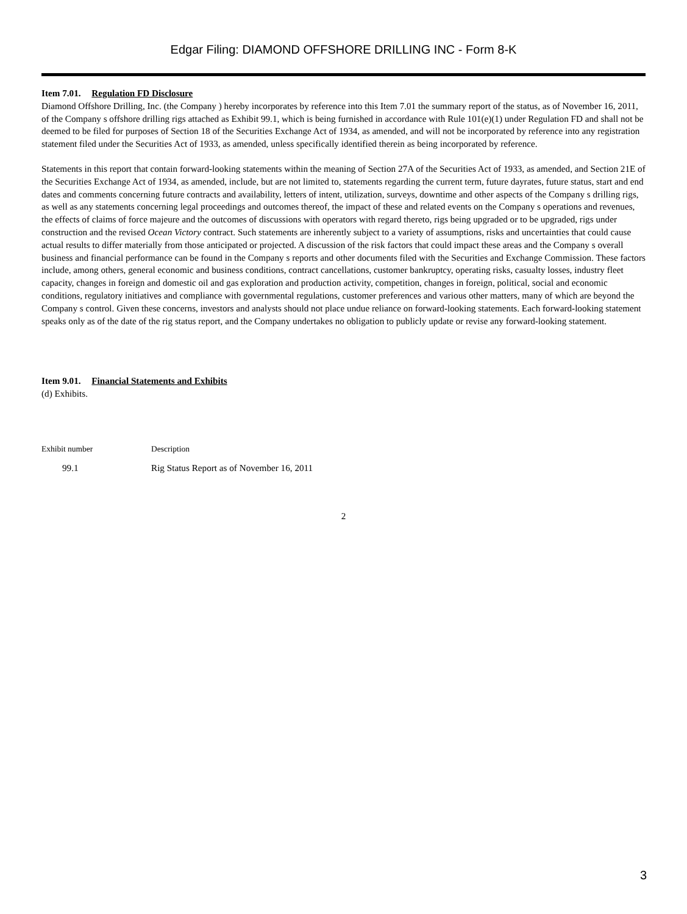Edgar Filing: DIAMOND OFFSHORE DRILLING INC - Form 8-K
Item 7.01. Regulation FD Disclosure
Diamond Offshore Drilling, Inc. (the Company ) hereby incorporates by reference into this Item 7.01 the summary report of the status, as of November 16, 2011, of the Company s offshore drilling rigs attached as Exhibit 99.1, which is being furnished in accordance with Rule 101(e)(1) under Regulation FD and shall not be deemed to be filed for purposes of Section 18 of the Securities Exchange Act of 1934, as amended, and will not be incorporated by reference into any registration statement filed under the Securities Act of 1933, as amended, unless specifically identified therein as being incorporated by reference.
Statements in this report that contain forward-looking statements within the meaning of Section 27A of the Securities Act of 1933, as amended, and Section 21E of the Securities Exchange Act of 1934, as amended, include, but are not limited to, statements regarding the current term, future dayrates, future status, start and end dates and comments concerning future contracts and availability, letters of intent, utilization, surveys, downtime and other aspects of the Company s drilling rigs, as well as any statements concerning legal proceedings and outcomes thereof, the impact of these and related events on the Company s operations and revenues, the effects of claims of force majeure and the outcomes of discussions with operators with regard thereto, rigs being upgraded or to be upgraded, rigs under construction and the revised Ocean Victory contract. Such statements are inherently subject to a variety of assumptions, risks and uncertainties that could cause actual results to differ materially from those anticipated or projected. A discussion of the risk factors that could impact these areas and the Company s overall business and financial performance can be found in the Company s reports and other documents filed with the Securities and Exchange Commission. These factors include, among others, general economic and business conditions, contract cancellations, customer bankruptcy, operating risks, casualty losses, industry fleet capacity, changes in foreign and domestic oil and gas exploration and production activity, competition, changes in foreign, political, social and economic conditions, regulatory initiatives and compliance with governmental regulations, customer preferences and various other matters, many of which are beyond the Company s control. Given these concerns, investors and analysts should not place undue reliance on forward-looking statements. Each forward-looking statement speaks only as of the date of the rig status report, and the Company undertakes no obligation to publicly update or revise any forward-looking statement.
Item 9.01. Financial Statements and Exhibits
(d) Exhibits.
| Exhibit number | Description |
| 99.1 | Rig Status Report as of November 16, 2011 |
2
3